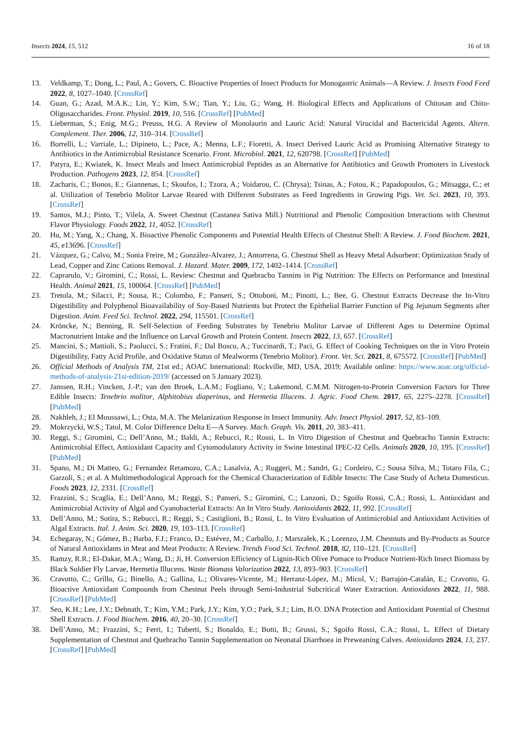Insects 2024, 15, 512 16 of 18
13. Veldkamp, T.; Dong, L.; Paul, A.; Govers, C. Bioactive Properties of Insect Products for Monogastric Animals—A Review. J. Insects Food Feed 2022, 8, 1027–1040. [CrossRef]
14. Guan, G.; Azad, M.A.K.; Lin, Y.; Kim, S.W.; Tian, Y.; Liu, G.; Wang, H. Biological Effects and Applications of Chitosan and Chito-Oligosaccharides. Front. Physiol. 2019, 10, 516. [CrossRef] [PubMed]
15. Lieberman, S.; Enig, M.G.; Preuss, H.G. A Review of Monolaurin and Lauric Acid: Natural Virucidal and Bactericidal Agents. Altern. Complement. Ther. 2006, 12, 310–314. [CrossRef]
16. Borrelli, L.; Varriale, L.; Dipineto, L.; Pace, A.; Menna, L.F.; Fioretti, A. Insect Derived Lauric Acid as Promising Alternative Strategy to Antibiotics in the Antimicrobial Resistance Scenario. Front. Microbiol. 2021, 12, 620798. [CrossRef] [PubMed]
17. Patyra, E.; Kwiatek, K. Insect Meals and Insect Antimicrobial Peptides as an Alternative for Antibiotics and Growth Promoters in Livestock Production. Pathogens 2023, 12, 854. [CrossRef]
18. Zacharis, C.; Bonos, E.; Giannenas, I.; Skoufos, I.; Tzora, A.; Voidarou, C. (Chrysa); Tsinas, A.; Fotou, K.; Papadopoulos, G.; Mitsagga, C.; et al. Utilization of Tenebrio Molitor Larvae Reared with Different Substrates as Feed Ingredients in Growing Pigs. Vet. Sci. 2023, 10, 393. [CrossRef]
19. Santos, M.J.; Pinto, T.; Vilela, A. Sweet Chestnut (Castanea Sativa Mill.) Nutritional and Phenolic Composition Interactions with Chestnut Flavor Physiology. Foods 2022, 11, 4052. [CrossRef]
20. Hu, M.; Yang, X.; Chang, X. Bioactive Phenolic Components and Potential Health Effects of Chestnut Shell: A Review. J. Food Biochem. 2021, 45, e13696. [CrossRef]
21. Vázquez, G.; Calvo, M.; Sonia Freire, M.; González-Alvarez, J.; Antorrena, G. Chestnut Shell as Heavy Metal Adsorbent: Optimization Study of Lead, Copper and Zinc Cations Removal. J. Hazard. Mater. 2009, 172, 1402–1414. [CrossRef]
22. Caprarulo, V.; Giromini, C.; Rossi, L. Review: Chestnut and Quebracho Tannins in Pig Nutrition: The Effects on Performance and Intestinal Health. Animal 2021, 15, 100064. [CrossRef] [PubMed]
23. Tretola, M.; Silacci, P.; Sousa, R.; Colombo, F.; Panseri, S.; Ottoboni, M.; Pinotti, L.; Bee, G. Chestnut Extracts Decrease the In-Vitro Digestibility and Polyphenol Bioavailability of Soy-Based Nutrients but Protect the Epithelial Barrier Function of Pig Jejunum Segments after Digestion. Anim. Feed Sci. Technol. 2022, 294, 115501. [CrossRef]
24. Kröncke, N.; Benning, R. Self-Selection of Feeding Substrates by Tenebrio Molitor Larvae of Different Ages to Determine Optimal Macronutrient Intake and the Influence on Larval Growth and Protein Content. Insects 2022, 13, 657. [CrossRef]
25. Mancini, S.; Mattioli, S.; Paolucci, S.; Fratini, F.; Dal Bosco, A.; Tuccinardi, T.; Paci, G. Effect of Cooking Techniques on the in Vitro Protein Digestibility, Fatty Acid Profile, and Oxidative Status of Mealworms (Tenebrio Molitor). Front. Vet. Sci. 2021, 8, 675572. [CrossRef] [PubMed]
26. Official Methods of Analysis TM, 21st ed.; AOAC International: Rockville, MD, USA, 2019; Available online: https://www.aoac.org/official-methods-of-analysis-21st-edition-2019/ (accessed on 5 January 2023).
27. Janssen, R.H.; Vincken, J.-P.; van den Broek, L.A.M.; Fogliano, V.; Lakemond, C.M.M. Nitrogen-to-Protein Conversion Factors for Three Edible Insects: Tenebrio molitor, Alphitobius diaperinus, and Hermetia Illucens. J. Agric. Food Chem. 2017, 65, 2275–2278. [CrossRef] [PubMed]
28. Nakhleh, J.; El Moussawi, L.; Osta, M.A. The Melanization Response in Insect Immunity. Adv. Insect Physiol. 2017, 52, 83–109.
29. Mokrzycki, W.S.; Tatol, M. Color Difference Delta E—A Survey. Mach. Graph. Vis. 2011, 20, 383–411.
30. Reggi, S.; Giromini, C.; Dell’Anno, M.; Baldi, A.; Rebucci, R.; Rossi, L. In Vitro Digestion of Chestnut and Quebracho Tannin Extracts: Antimicrobial Effect, Antioxidant Capacity and Cytomodulatory Activity in Swine Intestinal IPEC-J2 Cells. Animals 2020, 10, 195. [CrossRef] [PubMed]
31. Spano, M.; Di Matteo, G.; Fernandez Retamozo, C.A.; Lasalvia, A.; Ruggeri, M.; Sandri, G.; Cordeiro, C.; Sousa Silva, M.; Totaro Fila, C.; Garzoli, S.; et al. A Multimethodological Approach for the Chemical Characterization of Edible Insects: The Case Study of Acheta Domesticus. Foods 2023, 12, 2331. [CrossRef]
32. Frazzini, S.; Scaglia, E.; Dell’Anno, M.; Reggi, S.; Panseri, S.; Giromini, C.; Lanzoni, D.; Sgoifo Rossi, C.A.; Rossi, L. Antioxidant and Antimicrobial Activity of Algal and Cyanobacterial Extracts: An In Vitro Study. Antioxidants 2022, 11, 992. [CrossRef]
33. Dell’Anno, M.; Sotira, S.; Rebucci, R.; Reggi, S.; Castiglioni, B.; Rossi, L. In Vitro Evaluation of Antimicrobial and Antioxidant Activities of Algal Extracts. Ital. J. Anim. Sci. 2020, 19, 103–113. [CrossRef]
34. Echegaray, N.; Gómez, B.; Barba, F.J.; Franco, D.; Estévez, M.; Carballo, J.; Marszałek, K.; Lorenzo, J.M. Chestnuts and By-Products as Source of Natural Antioxidants in Meat and Meat Products: A Review. Trends Food Sci. Technol. 2018, 82, 110–121. [CrossRef]
35. Ramzy, R.R.; El-Dakar, M.A.; Wang, D.; Ji, H. Conversion Efficiency of Lignin-Rich Olive Pomace to Produce Nutrient-Rich Insect Biomass by Black Soldier Fly Larvae, Hermetia Illucens. Waste Biomass Valorization 2022, 13, 893–903. [CrossRef]
36. Cravotto, C.; Grillo, G.; Binello, A.; Gallina, L.; Olivares-Vicente, M.; Herranz-López, M.; Micol, V.; Barrajón-Catalán, E.; Cravotto, G. Bioactive Antioxidant Compounds from Chestnut Peels through Semi-Industrial Subcritical Water Extraction. Antioxidants 2022, 11, 988. [CrossRef] [PubMed]
37. Seo, K.H.; Lee, J.Y.; Debnath, T.; Kim, Y.M.; Park, J.Y.; Kim, Y.O.; Park, S.J.; Lim, B.O. DNA Protection and Antioxidant Potential of Chestnut Shell Extracts. J. Food Biochem. 2016, 40, 20–30. [CrossRef]
38. Dell’Anno, M.; Frazzini, S.; Ferri, I.; Tuberti, S.; Bonaldo, E.; Botti, B.; Grossi, S.; Sgoifo Rossi, C.A.; Rossi, L. Effect of Dietary Supplementation of Chestnut and Quebracho Tannin Supplementation on Neonatal Diarrhoea in Preweaning Calves. Antioxidants 2024, 13, 237. [CrossRef] [PubMed]